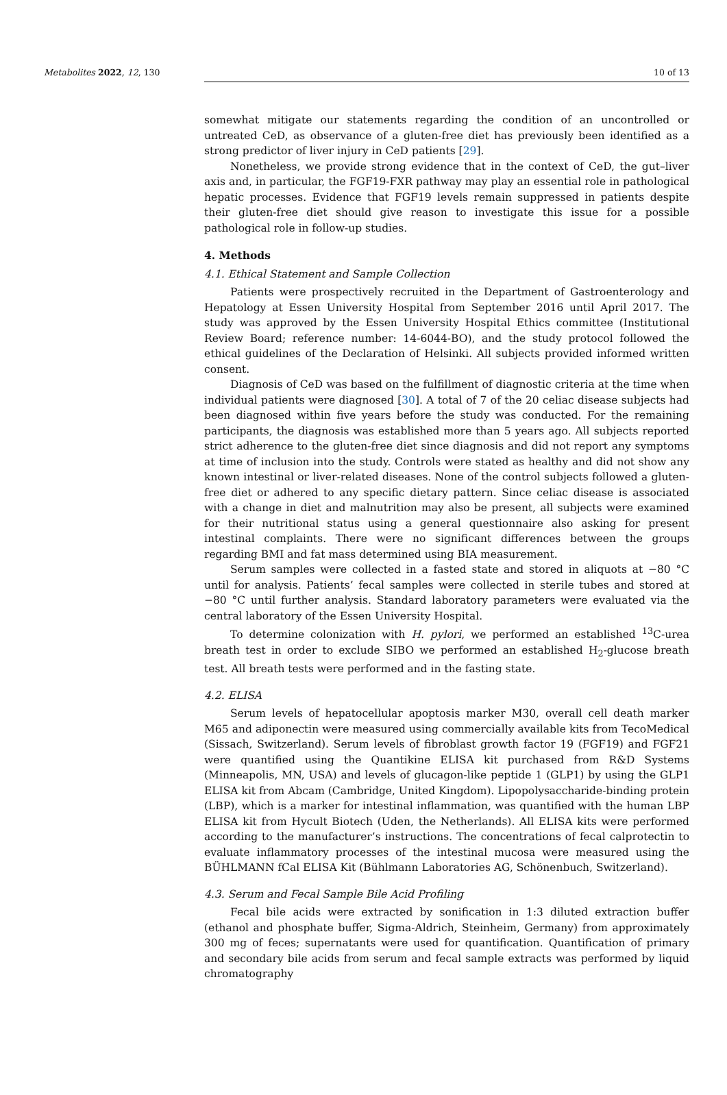Metabolites 2022, 12, 130 10 of 13
somewhat mitigate our statements regarding the condition of an uncontrolled or untreated CeD, as observance of a gluten-free diet has previously been identified as a strong predictor of liver injury in CeD patients [29].
Nonetheless, we provide strong evidence that in the context of CeD, the gut–liver axis and, in particular, the FGF19-FXR pathway may play an essential role in pathological hepatic processes. Evidence that FGF19 levels remain suppressed in patients despite their gluten-free diet should give reason to investigate this issue for a possible pathological role in follow-up studies.
4. Methods
4.1. Ethical Statement and Sample Collection
Patients were prospectively recruited in the Department of Gastroenterology and Hepatology at Essen University Hospital from September 2016 until April 2017. The study was approved by the Essen University Hospital Ethics committee (Institutional Review Board; reference number: 14-6044-BO), and the study protocol followed the ethical guidelines of the Declaration of Helsinki. All subjects provided informed written consent.
Diagnosis of CeD was based on the fulfillment of diagnostic criteria at the time when individual patients were diagnosed [30]. A total of 7 of the 20 celiac disease subjects had been diagnosed within five years before the study was conducted. For the remaining participants, the diagnosis was established more than 5 years ago. All subjects reported strict adherence to the gluten-free diet since diagnosis and did not report any symptoms at time of inclusion into the study. Controls were stated as healthy and did not show any known intestinal or liver-related diseases. None of the control subjects followed a gluten-free diet or adhered to any specific dietary pattern. Since celiac disease is associated with a change in diet and malnutrition may also be present, all subjects were examined for their nutritional status using a general questionnaire also asking for present intestinal complaints. There were no significant differences between the groups regarding BMI and fat mass determined using BIA measurement.
Serum samples were collected in a fasted state and stored in aliquots at −80 °C until for analysis. Patients’ fecal samples were collected in sterile tubes and stored at −80 °C until further analysis. Standard laboratory parameters were evaluated via the central laboratory of the Essen University Hospital.
To determine colonization with H. pylori, we performed an established <sup>13</sup>C-urea breath test in order to exclude SIBO we performed an established H<sub>2</sub>-glucose breath test. All breath tests were performed and in the fasting state.
4.2. ELISA
Serum levels of hepatocellular apoptosis marker M30, overall cell death marker M65 and adiponectin were measured using commercially available kits from TecoMedical (Sissach, Switzerland). Serum levels of fibroblast growth factor 19 (FGF19) and FGF21 were quantified using the Quantikine ELISA kit purchased from R&D Systems (Minneapolis, MN, USA) and levels of glucagon-like peptide 1 (GLP1) by using the GLP1 ELISA kit from Abcam (Cambridge, United Kingdom). Lipopolysaccharide-binding protein (LBP), which is a marker for intestinal inflammation, was quantified with the human LBP ELISA kit from Hycult Biotech (Uden, the Netherlands). All ELISA kits were performed according to the manufacturer’s instructions. The concentrations of fecal calprotectin to evaluate inflammatory processes of the intestinal mucosa were measured using the BÜHLMANN fCal ELISA Kit (Bühlmann Laboratories AG, Schönenbuch, Switzerland).
4.3. Serum and Fecal Sample Bile Acid Profiling
Fecal bile acids were extracted by sonification in 1:3 diluted extraction buffer (ethanol and phosphate buffer, Sigma-Aldrich, Steinheim, Germany) from approximately 300 mg of feces; supernatants were used for quantification. Quantification of primary and secondary bile acids from serum and fecal sample extracts was performed by liquid chromatography